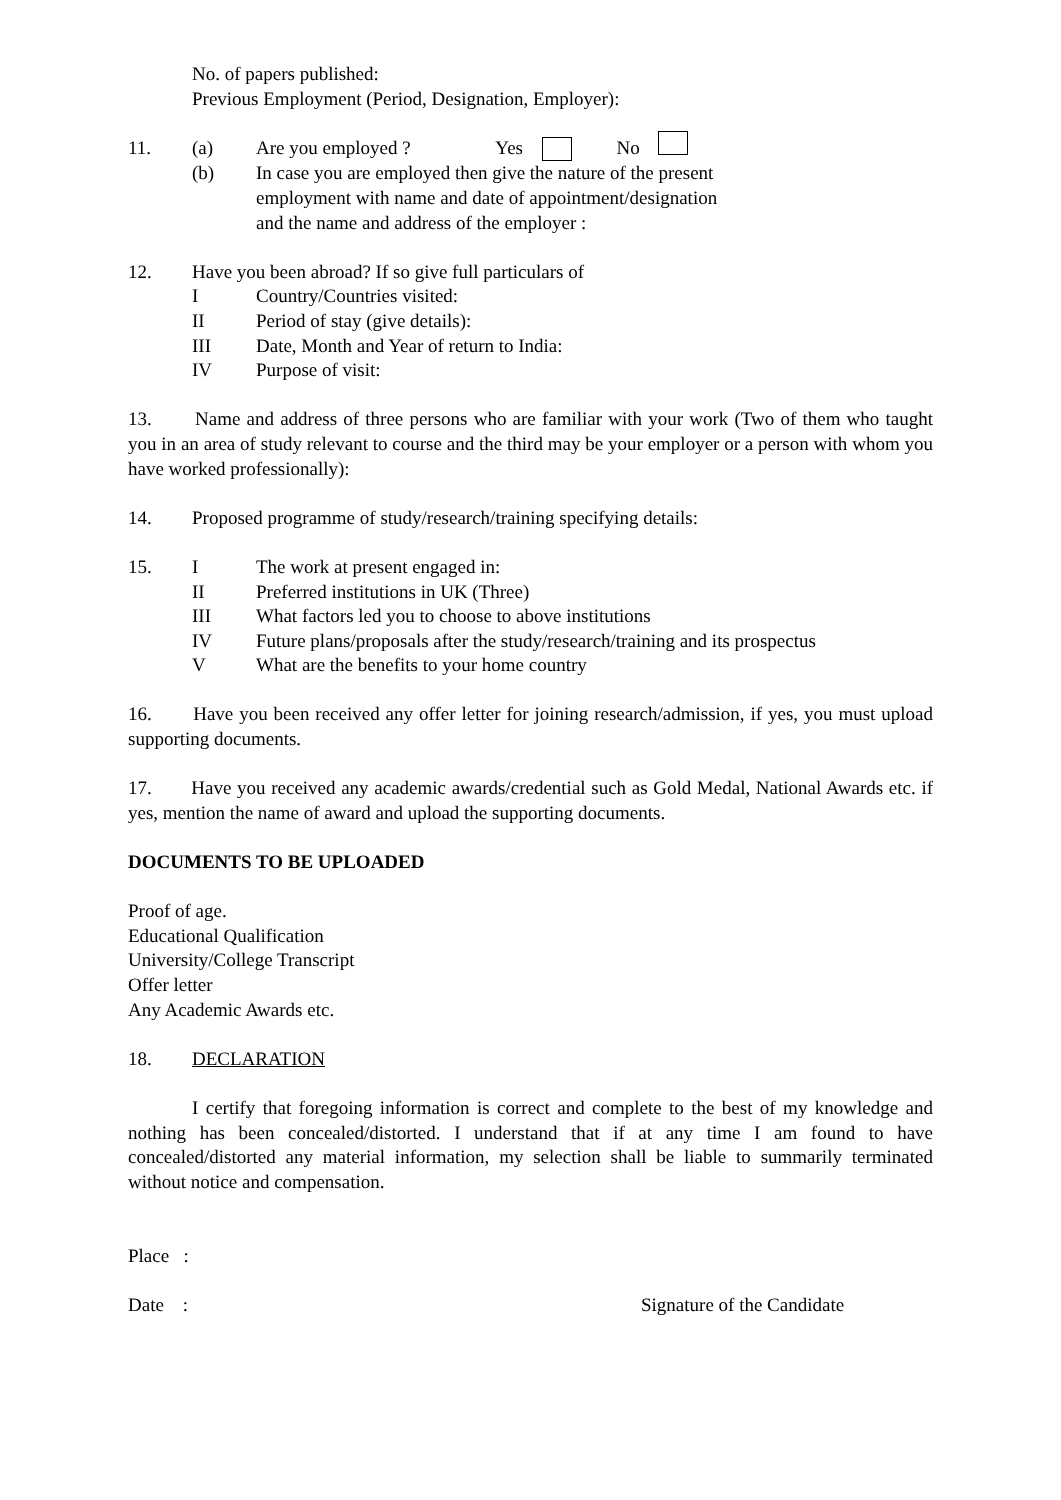No. of papers published:
Previous Employment (Period, Designation, Employer):
11. (a) Are you employed ? Yes No
(b) In case you are employed then give the nature of the present
employment with name and date of appointment/designation
and the name and address of the employer :
12. Have you been abroad? If so give full particulars of
I Country/Countries visited:
II Period of stay (give details):
III Date, Month and Year of return to India:
IV Purpose of visit:
13. Name and address of three persons who are familiar with your work (Two of them who taught you in an area of study relevant to course and the third may be your employer or a person with whom you have worked professionally):
14. Proposed programme of study/research/training specifying details:
15. I The work at present engaged in:
II Preferred institutions in UK (Three)
III What factors led you to choose to above institutions
IV Future plans/proposals after the study/research/training and its prospectus
V What are the benefits to your home country
16. Have you been received any offer letter for joining research/admission, if yes, you must upload supporting documents.
17. Have you received any academic awards/credential such as Gold Medal, National Awards etc. if yes, mention the name of award and upload the supporting documents.
DOCUMENTS TO BE UPLOADED
Proof of age.
Educational Qualification
University/College Transcript
Offer letter
Any Academic Awards etc.
18. DECLARATION
I certify that foregoing information is correct and complete to the best of my knowledge and nothing has been concealed/distorted. I understand that if at any time I am found to have concealed/distorted any material information, my selection shall be liable to summarily terminated without notice and compensation.
Place :
Date : Signature of the Candidate